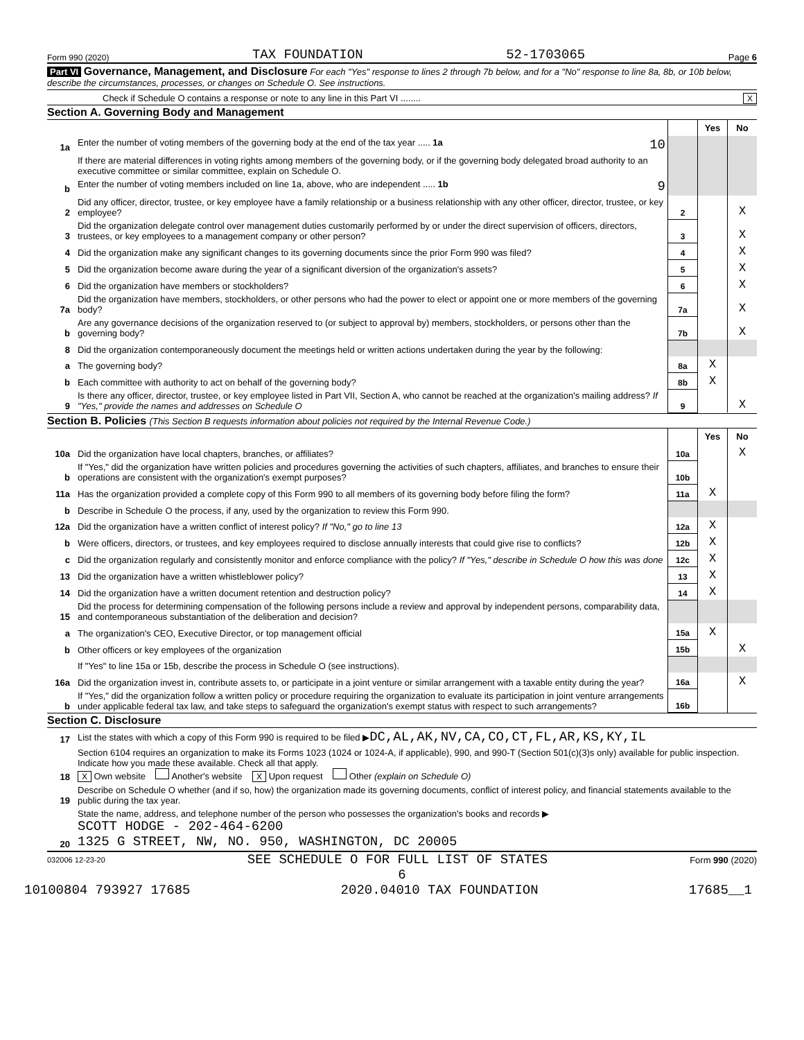Form 990 (2020) TAX FOUNDATION 52-1703065 Page 6
Part VI Governance, Management, and Disclosure For each "Yes" response to lines 2 through 7b below, and for a "No" response to line 8a, 8b, or 10b below, describe the circumstances, processes, or changes on Schedule O. See instructions.
Check if Schedule O contains a response or note to any line in this Part VI ........ X
Section A. Governing Body and Management
| | | | Yes | No |
| 1a | Enter the number of voting members of the governing body at the end of the tax year ..... 1a 10 | | | |
| | If there are material differences in voting rights among members of the governing body, or if the governing body delegated broad authority to an executive committee or similar committee, explain on Schedule O. | | | |
| b | Enter the number of voting members included on line 1a, above, who are independent ..... 1b 9 | | | |
| 2 | Did any officer, director, trustee, or key employee have a family relationship or a business relationship with any other officer, director, trustee, or key employee? | 2 | | X |
| 3 | Did the organization delegate control over management duties customarily performed by or under the direct supervision of officers, directors, trustees, or key employees to a management company or other person? | 3 | | X |
| 4 | Did the organization make any significant changes to its governing documents since the prior Form 990 was filed? | 4 | | X |
| 5 | Did the organization become aware during the year of a significant diversion of the organization's assets? | 5 | | X |
| 6 | Did the organization have members or stockholders? | 6 | | X |
| 7a | Did the organization have members, stockholders, or other persons who had the power to elect or appoint one or more members of the governing body? | 7a | | X |
| b | Are any governance decisions of the organization reserved to (or subject to approval by) members, stockholders, or persons other than the governing body? | 7b | | X |
| 8 | Did the organization contemporaneously document the meetings held or written actions undertaken during the year by the following: | | | |
| a | The governing body? | 8a | X | |
| b | Each committee with authority to act on behalf of the governing body? | 8b | X | |
| 9 | Is there any officer, director, trustee, or key employee listed in Part VII, Section A, who cannot be reached at the organization's mailing address? If "Yes," provide the names and addresses on Schedule O | 9 | | X |
Section B. Policies (This Section B requests information about policies not required by the Internal Revenue Code.)
| | | | Yes | No |
| 10a | Did the organization have local chapters, branches, or affiliates? | 10a | | X |
| b | If "Yes," did the organization have written policies and procedures governing the activities of such chapters, affiliates, and branches to ensure their operations are consistent with the organization's exempt purposes? | 10b | | |
| 11a | Has the organization provided a complete copy of this Form 990 to all members of its governing body before filing the form? | 11a | X | |
| b | Describe in Schedule O the process, if any, used by the organization to review this Form 990. | | | |
| 12a | Did the organization have a written conflict of interest policy? If "No," go to line 13 | 12a | X | |
| b | Were officers, directors, or trustees, and key employees required to disclose annually interests that could give rise to conflicts? | 12b | X | |
| c | Did the organization regularly and consistently monitor and enforce compliance with the policy? If "Yes," describe in Schedule O how this was done | 12c | X | |
| 13 | Did the organization have a written whistleblower policy? | 13 | X | |
| 14 | Did the organization have a written document retention and destruction policy? | 14 | X | |
| 15 | Did the process for determining compensation of the following persons include a review and approval by independent persons, comparability data, and contemporaneous substantiation of the deliberation and decision? | | | |
| a | The organization's CEO, Executive Director, or top management official | 15a | X | |
| b | Other officers or key employees of the organization | 15b | | X |
| | If "Yes" to line 15a or 15b, describe the process in Schedule O (see instructions). | | | |
| 16a | Did the organization invest in, contribute assets to, or participate in a joint venture or similar arrangement with a taxable entity during the year? | 16a | | X |
| b | If "Yes," did the organization follow a written policy or procedure requiring the organization to evaluate its participation in joint venture arrangements under applicable federal tax law, and take steps to safeguard the organization's exempt status with respect to such arrangements? | 16b | | |
Section C. Disclosure
| 17 | List the states with which a copy of this Form 990 is required to be filed ▶ DC,AL,AK,NV,CA,CO,CT,FL,AR,KS,KY,IL |
| 18 | Section 6104 requires an organization to make its Forms 1023 (1024 or 1024-A, if applicable), 990, and 990-T (Section 501(c)(3)s only) available for public inspection. Indicate how you made these available. Check all that apply. X Own website Another's website X Upon request Other (explain on Schedule O) |
| 19 | Describe on Schedule O whether (and if so, how) the organization made its governing documents, conflict of interest policy, and financial statements available to the public during the tax year. |
| 20 | State the name, address, and telephone number of the person who possesses the organization's books and records ▶ SCOTT HODGE - 202-464-6200 1325 G STREET, NW, NO. 950, WASHINGTON, DC 20005 |
032006 12-23-20 SEE SCHEDULE O FOR FULL LIST OF STATES Form 990 (2020)
6
10100804 793927 17685 2020.04010 TAX FOUNDATION 17685__1